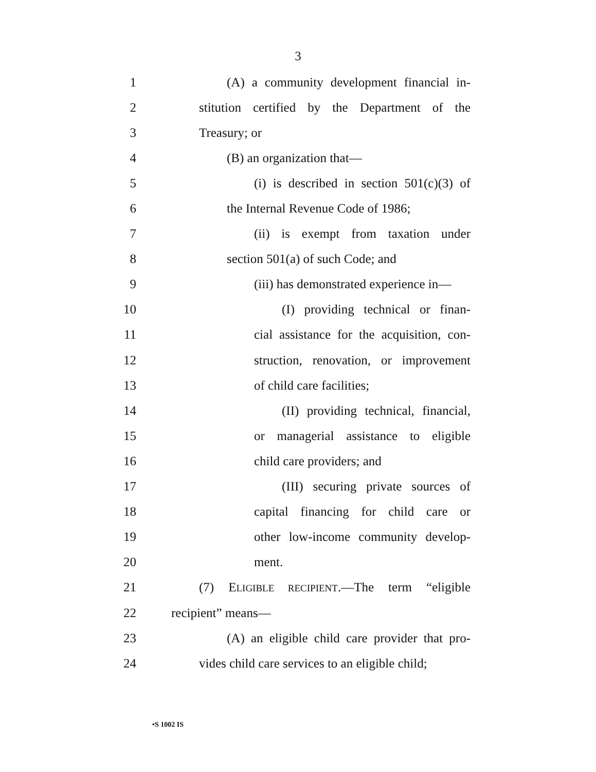3
1 (A) a community development financial in-
2 stitution certified by the Department of the
3 Treasury; or
4 (B) an organization that—
5 (i) is described in section 501(c)(3) of
6 the Internal Revenue Code of 1986;
7 (ii) is exempt from taxation under
8 section 501(a) of such Code; and
9 (iii) has demonstrated experience in—
10 (I) providing technical or finan-
11 cial assistance for the acquisition, con-
12 struction, renovation, or improvement
13 of child care facilities;
14 (II) providing technical, financial,
15 or managerial assistance to eligible
16 child care providers; and
17 (III) securing private sources of
18 capital financing for child care or
19 other low-income community develop-
20 ment.
21 (7) ELIGIBLE RECIPIENT.—The term “eligible
22 recipient” means—
23 (A) an eligible child care provider that pro-
24 vides child care services to an eligible child;
•S 1002 IS